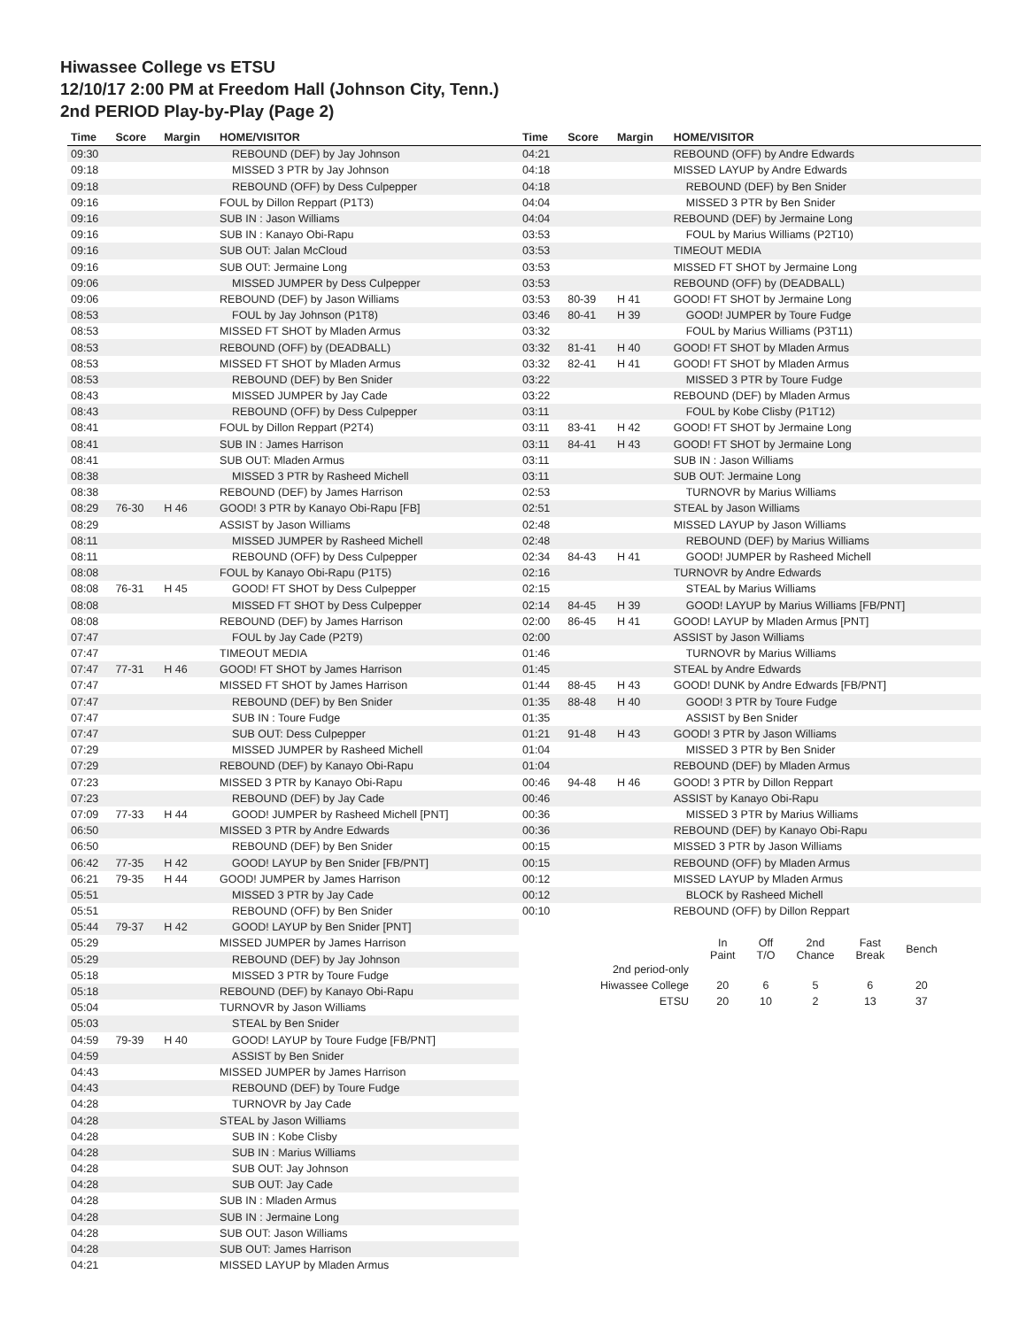Hiwassee College vs ETSU
12/10/17 2:00 PM at Freedom Hall (Johnson City, Tenn.)
2nd PERIOD Play-by-Play (Page 2)
| Time | Score | Margin | HOME/VISITOR |
| --- | --- | --- | --- |
| 09:30 | | | REBOUND (DEF) by Jay Johnson |
| 09:18 | | | MISSED 3 PTR by Jay Johnson |
| 09:18 | | | REBOUND (OFF) by Dess Culpepper |
| 09:16 | | | FOUL by Dillon Reppart (P1T3) |
| 09:16 | | | SUB IN : Jason Williams |
| 09:16 | | | SUB IN : Kanayo Obi-Rapu |
| 09:16 | | | SUB OUT: Jalan McCloud |
| 09:16 | | | SUB OUT: Jermaine Long |
| 09:06 | | | MISSED JUMPER by Dess Culpepper |
| 09:06 | | | REBOUND (DEF) by Jason Williams |
| 08:53 | | | FOUL by Jay Johnson (P1T8) |
| 08:53 | | | MISSED FT SHOT by Mladen Armus |
| 08:53 | | | REBOUND (OFF) by (DEADBALL) |
| 08:53 | | | MISSED FT SHOT by Mladen Armus |
| 08:53 | | | REBOUND (DEF) by Ben Snider |
| 08:43 | | | MISSED JUMPER by Jay Cade |
| 08:43 | | | REBOUND (OFF) by Dess Culpepper |
| 08:41 | | | FOUL by Dillon Reppart (P2T4) |
| 08:41 | | | SUB IN : James Harrison |
| 08:41 | | | SUB OUT: Mladen Armus |
| 08:38 | | | MISSED 3 PTR by Rasheed Michell |
| 08:38 | | | REBOUND (DEF) by James Harrison |
| 08:29 | 76-30 | H 46 | GOOD! 3 PTR by Kanayo Obi-Rapu [FB] |
| 08:29 | | | ASSIST by Jason Williams |
| 08:11 | | | MISSED JUMPER by Rasheed Michell |
| 08:11 | | | REBOUND (OFF) by Dess Culpepper |
| 08:08 | | | FOUL by Kanayo Obi-Rapu (P1T5) |
| 08:08 | 76-31 | H 45 | GOOD! FT SHOT by Dess Culpepper |
| 08:08 | | | MISSED FT SHOT by Dess Culpepper |
| 08:08 | | | REBOUND (DEF) by James Harrison |
| 07:47 | | | FOUL by Jay Cade (P2T9) |
| 07:47 | | | TIMEOUT MEDIA |
| 07:47 | 77-31 | H 46 | GOOD! FT SHOT by James Harrison |
| 07:47 | | | MISSED FT SHOT by James Harrison |
| 07:47 | | | REBOUND (DEF) by Ben Snider |
| 07:47 | | | SUB IN : Toure Fudge |
| 07:47 | | | SUB OUT: Dess Culpepper |
| 07:29 | | | MISSED JUMPER by Rasheed Michell |
| 07:29 | | | REBOUND (DEF) by Kanayo Obi-Rapu |
| 07:23 | | | MISSED 3 PTR by Kanayo Obi-Rapu |
| 07:23 | | | REBOUND (DEF) by Jay Cade |
| 07:09 | 77-33 | H 44 | GOOD! JUMPER by Rasheed Michell [PNT] |
| 06:50 | | | MISSED 3 PTR by Andre Edwards |
| 06:50 | | | REBOUND (DEF) by Ben Snider |
| 06:42 | 77-35 | H 42 | GOOD! LAYUP by Ben Snider [FB/PNT] |
| 06:21 | 79-35 | H 44 | GOOD! JUMPER by James Harrison |
| 05:51 | | | MISSED 3 PTR by Jay Cade |
| 05:51 | | | REBOUND (OFF) by Ben Snider |
| 05:44 | 79-37 | H 42 | GOOD! LAYUP by Ben Snider [PNT] |
| 05:29 | | | MISSED JUMPER by James Harrison |
| 05:29 | | | REBOUND (DEF) by Jay Johnson |
| 05:18 | | | MISSED 3 PTR by Toure Fudge |
| 05:18 | | | REBOUND (DEF) by Kanayo Obi-Rapu |
| 05:04 | | | TURNOVR by Jason Williams |
| 05:03 | | | STEAL by Ben Snider |
| 04:59 | 79-39 | H 40 | GOOD! LAYUP by Toure Fudge [FB/PNT] |
| 04:59 | | | ASSIST by Ben Snider |
| 04:43 | | | MISSED JUMPER by James Harrison |
| 04:43 | | | REBOUND (DEF) by Toure Fudge |
| 04:28 | | | TURNOVR by Jay Cade |
| 04:28 | | | STEAL by Jason Williams |
| 04:28 | | | SUB IN : Kobe Clisby |
| 04:28 | | | SUB IN : Marius Williams |
| 04:28 | | | SUB OUT: Jay Johnson |
| 04:28 | | | SUB OUT: Jay Cade |
| 04:28 | | | SUB IN : Mladen Armus |
| 04:28 | | | SUB IN : Jermaine Long |
| 04:28 | | | SUB OUT: Jason Williams |
| 04:28 | | | SUB OUT: James Harrison |
| 04:21 | | | MISSED LAYUP by Mladen Armus |
| Time | Score | Margin | HOME/VISITOR |
| --- | --- | --- | --- |
| 04:21 | | | REBOUND (OFF) by Andre Edwards |
| 04:18 | | | MISSED LAYUP by Andre Edwards |
| 04:18 | | | REBOUND (DEF) by Ben Snider |
| 04:04 | | | MISSED 3 PTR by Ben Snider |
| 04:04 | | | REBOUND (DEF) by Jermaine Long |
| 03:53 | | | FOUL by Marius Williams (P2T10) |
| 03:53 | | | TIMEOUT MEDIA |
| 03:53 | | | MISSED FT SHOT by Jermaine Long |
| 03:53 | | | REBOUND (OFF) by (DEADBALL) |
| 03:53 | 80-39 | H 41 | GOOD! FT SHOT by Jermaine Long |
| 03:46 | 80-41 | H 39 | GOOD! JUMPER by Toure Fudge |
| 03:32 | | | FOUL by Marius Williams (P3T11) |
| 03:32 | 81-41 | H 40 | GOOD! FT SHOT by Mladen Armus |
| 03:32 | 82-41 | H 41 | GOOD! FT SHOT by Mladen Armus |
| 03:22 | | | MISSED 3 PTR by Toure Fudge |
| 03:22 | | | REBOUND (DEF) by Mladen Armus |
| 03:11 | | | FOUL by Kobe Clisby (P1T12) |
| 03:11 | 83-41 | H 42 | GOOD! FT SHOT by Jermaine Long |
| 03:11 | 84-41 | H 43 | GOOD! FT SHOT by Jermaine Long |
| 03:11 | | | SUB IN : Jason Williams |
| 03:11 | | | SUB OUT: Jermaine Long |
| 02:53 | | | TURNOVR by Marius Williams |
| 02:51 | | | STEAL by Jason Williams |
| 02:48 | | | MISSED LAYUP by Jason Williams |
| 02:48 | | | REBOUND (DEF) by Marius Williams |
| 02:34 | 84-43 | H 41 | GOOD! JUMPER by Rasheed Michell |
| 02:16 | | | TURNOVR by Andre Edwards |
| 02:15 | | | STEAL by Marius Williams |
| 02:14 | 84-45 | H 39 | GOOD! LAYUP by Marius Williams [FB/PNT] |
| 02:00 | 86-45 | H 41 | GOOD! LAYUP by Mladen Armus [PNT] |
| 02:00 | | | ASSIST by Jason Williams |
| 01:46 | | | TURNOVR by Marius Williams |
| 01:45 | | | STEAL by Andre Edwards |
| 01:44 | 88-45 | H 43 | GOOD! DUNK by Andre Edwards [FB/PNT] |
| 01:35 | 88-48 | H 40 | GOOD! 3 PTR by Toure Fudge |
| 01:35 | | | ASSIST by Ben Snider |
| 01:21 | 91-48 | H 43 | GOOD! 3 PTR by Jason Williams |
| 01:04 | | | MISSED 3 PTR by Ben Snider |
| 01:04 | | | REBOUND (DEF) by Mladen Armus |
| 00:46 | 94-48 | H 46 | GOOD! 3 PTR by Dillon Reppart |
| 00:46 | | | ASSIST by Kanayo Obi-Rapu |
| 00:36 | | | MISSED 3 PTR by Marius Williams |
| 00:36 | | | REBOUND (DEF) by Kanayo Obi-Rapu |
| 00:15 | | | MISSED 3 PTR by Jason Williams |
| 00:15 | | | REBOUND (OFF) by Mladen Armus |
| 00:12 | | | MISSED LAYUP by Mladen Armus |
| 00:12 | | | BLOCK by Rasheed Michell |
| 00:10 | | | REBOUND (OFF) by Dillon Reppart |
| | In Paint | Off T/O | 2nd Chance | Fast Break | Bench |
| 2nd period-only | | | | | |
| Hiwassee College | 20 | 6 | 5 | 6 | 20 |
| ETSU | 20 | 10 | 2 | 13 | 37 |